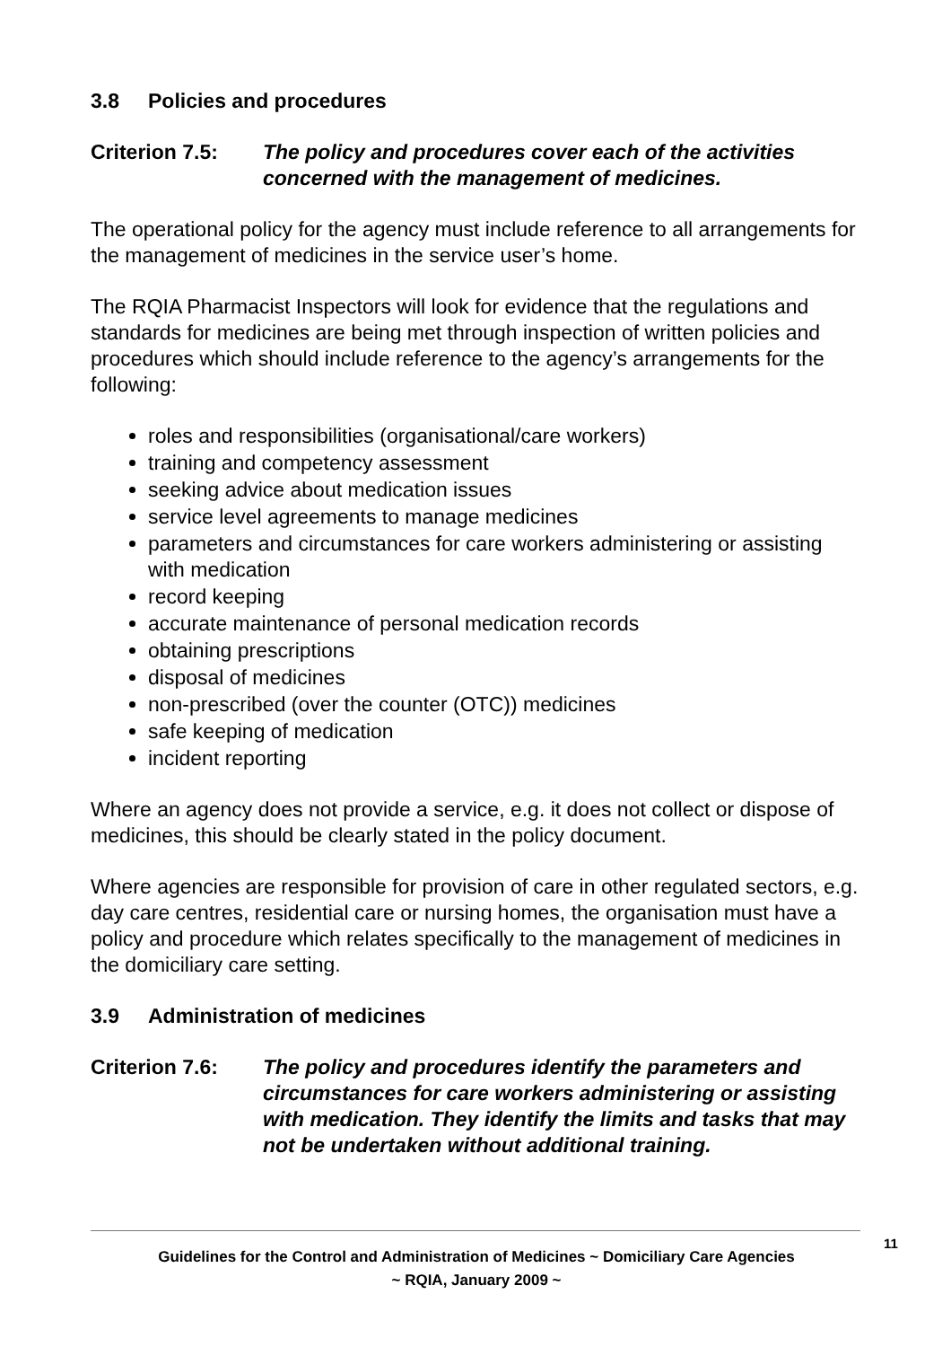3.8 Policies and procedures
Criterion 7.5:
The policy and procedures cover each of the activities concerned with the management of medicines.
The operational policy for the agency must include reference to all arrangements for the management of medicines in the service user’s home.
The RQIA Pharmacist Inspectors will look for evidence that the regulations and standards for medicines are being met through inspection of written policies and procedures which should include reference to the agency’s arrangements for the following:
roles and responsibilities (organisational/care workers)
training and competency assessment
seeking advice about medication issues
service level agreements to manage medicines
parameters and circumstances for care workers administering or assisting with medication
record keeping
accurate maintenance of personal medication records
obtaining prescriptions
disposal of medicines
non-prescribed (over the counter (OTC)) medicines
safe keeping of medication
incident reporting
Where an agency does not provide a service, e.g. it does not collect or dispose of medicines, this should be clearly stated in the policy document.
Where agencies are responsible for provision of care in other regulated sectors, e.g. day care centres, residential care or nursing homes, the organisation must have a policy and procedure which relates specifically to the management of medicines in the domiciliary care setting.
3.9 Administration of medicines
Criterion 7.6:
The policy and procedures identify the parameters and circumstances for care workers administering or assisting with medication. They identify the limits and tasks that may not be undertaken without additional training.
11
Guidelines for the Control and Administration of Medicines ~ Domiciliary Care Agencies
~ RQIA, January 2009 ~